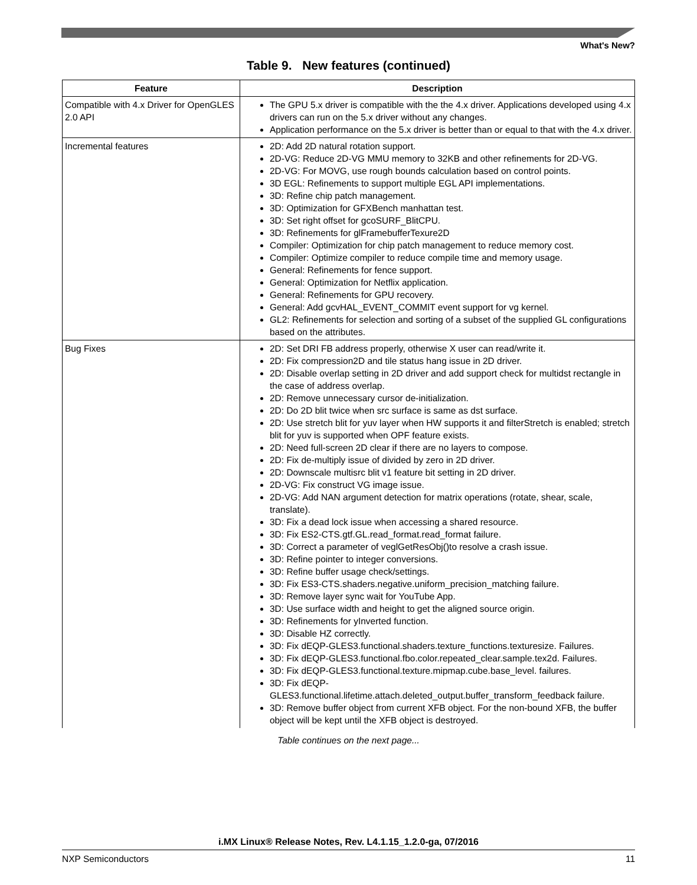What's New?
Table 9. New features (continued)
| Feature | Description |
| --- | --- |
| Compatible with 4.x Driver for OpenGLES 2.0 API | The GPU 5.x driver is compatible with the the 4.x driver. Applications developed using 4.x drivers can run on the 5.x driver without any changes. Application performance on the 5.x driver is better than or equal to that with the 4.x driver. |
| Incremental features | 2D: Add 2D natural rotation support. 2D-VG: Reduce 2D-VG MMU memory to 32KB and other refinements for 2D-VG. 2D-VG: For MOVG, use rough bounds calculation based on control points. 3D EGL: Refinements to support multiple EGL API implementations. 3D: Refine chip patch management. 3D: Optimization for GFXBench manhattan test. 3D: Set right offset for gcoSURF_BlitCPU. 3D: Refinements for glFramebufferTexure2D Compiler: Optimization for chip patch management to reduce memory cost. Compiler: Optimize compiler to reduce compile time and memory usage. General: Refinements for fence support. General: Optimization for Netflix application. General: Refinements for GPU recovery. General: Add gcvHAL_EVENT_COMMIT event support for vg kernel. GL2: Refinements for selection and sorting of a subset of the supplied GL configurations based on the attributes. |
| Bug Fixes | 2D: Set DRI FB address properly, otherwise X user can read/write it. 2D: Fix compression2D and tile status hang issue in 2D driver. 2D: Disable overlap setting in 2D driver and add support check for multidst rectangle in the case of address overlap. 2D: Remove unnecessary cursor de-initialization. 2D: Do 2D blit twice when src surface is same as dst surface. 2D: Use stretch blit for yuv layer when HW supports it and filterStretch is enabled; stretch blit for yuv is supported when OPF feature exists. 2D: Need full-screen 2D clear if there are no layers to compose. 2D: Fix de-multiply issue of divided by zero in 2D driver. 2D: Downscale multisrc blit v1 feature bit setting in 2D driver. 2D-VG: Fix construct VG image issue. 2D-VG: Add NAN argument detection for matrix operations (rotate, shear, scale, translate). 3D: Fix a dead lock issue when accessing a shared resource. 3D: Fix ES2-CTS.gtf.GL.read_format.read_format failure. 3D: Correct a parameter of veglGetResObj()to resolve a crash issue. 3D: Refine pointer to integer conversions. 3D: Refine buffer usage check/settings. 3D: Fix ES3-CTS.shaders.negative.uniform_precision_matching failure. 3D: Remove layer sync wait for YouTube App. 3D: Use surface width and height to get the aligned source origin. 3D: Refinements for yInverted function. 3D: Disable HZ correctly. 3D: Fix dEQP-GLES3.functional.shaders.texture_functions.texturesize. Failures. 3D: Fix dEQP-GLES3.functional.fbo.color.repeated_clear.sample.tex2d. Failures. 3D: Fix dEQP-GLES3.functional.texture.mipmap.cube.base_level. failures. 3D: Fix dEQP-GLES3.functional.lifetime.attach.deleted_output.buffer_transform_feedback failure. 3D: Remove buffer object from current XFB object. For the non-bound XFB, the buffer object will be kept until the XFB object is destroyed. |
Table continues on the next page...
i.MX Linux® Release Notes, Rev. L4.1.15_1.2.0-ga, 07/2016
NXP Semiconductors 11